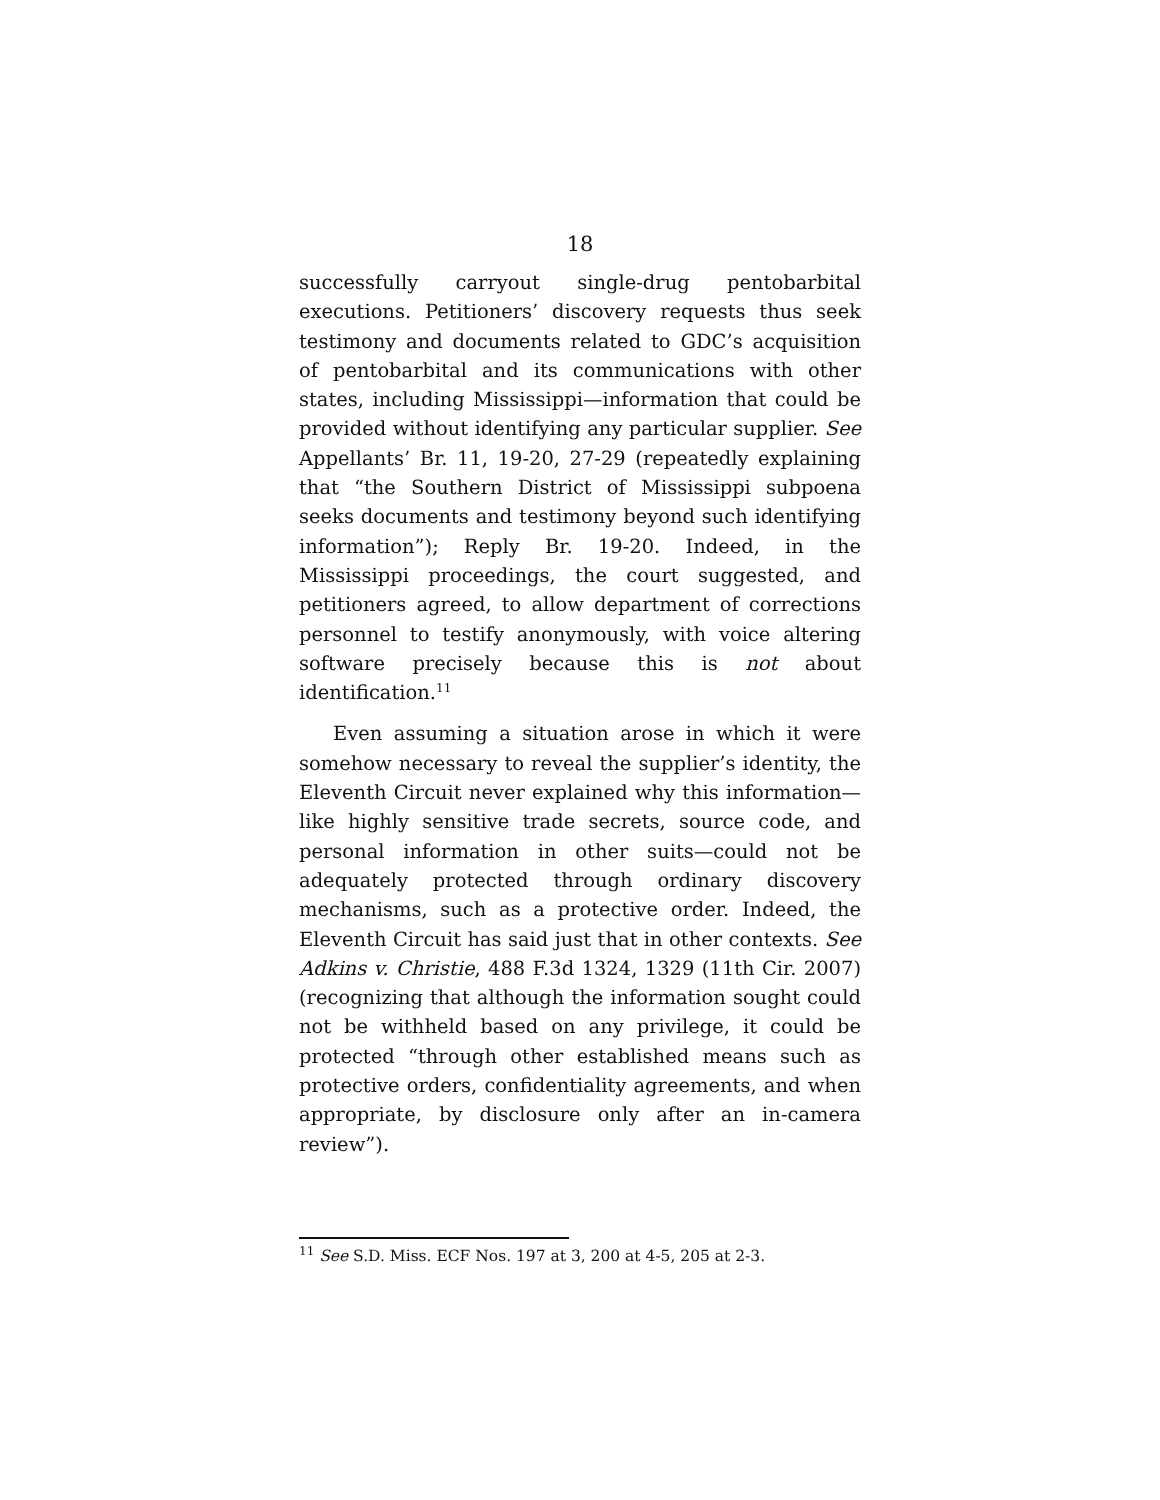18
successfully carryout single-drug pentobarbital executions. Petitioners’ discovery requests thus seek testimony and documents related to GDC’s acquisition of pentobarbital and its communications with other states, including Mississippi—information that could be provided without identifying any particular supplier. See Appellants’ Br. 11, 19-20, 27-29 (repeatedly explaining that “the Southern District of Mississippi subpoena seeks documents and testimony beyond such identifying information”); Reply Br. 19-20. Indeed, in the Mississippi proceedings, the court suggested, and petitioners agreed, to allow department of corrections personnel to testify anonymously, with voice altering software precisely because this is not about identification.<sup>11</sup>
Even assuming a situation arose in which it were somehow necessary to reveal the supplier’s identity, the Eleventh Circuit never explained why this information—like highly sensitive trade secrets, source code, and personal information in other suits—could not be adequately protected through ordinary discovery mechanisms, such as a protective order. Indeed, the Eleventh Circuit has said just that in other contexts. See Adkins v. Christie, 488 F.3d 1324, 1329 (11th Cir. 2007) (recognizing that although the information sought could not be withheld based on any privilege, it could be protected “through other established means such as protective orders, confidentiality agreements, and when appropriate, by disclosure only after an in-camera review”).
<sup>11</sup> See S.D. Miss. ECF Nos. 197 at 3, 200 at 4-5, 205 at 2-3.